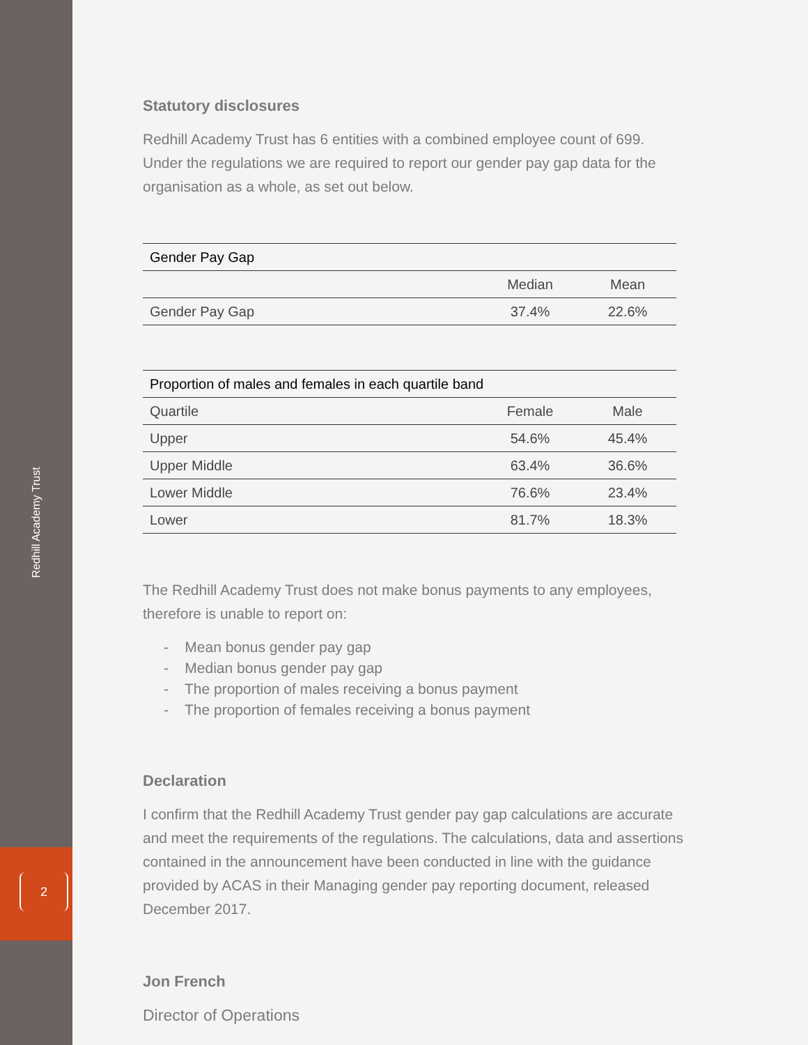Redhill Academy Trust
2
Statutory disclosures
Redhill Academy Trust has 6 entities with a combined employee count of 699. Under the regulations we are required to report our gender pay gap data for the organisation as a whole, as set out below.
| Gender Pay Gap | | |
| --- | --- | --- |
| | Median | Mean |
| Gender Pay Gap | 37.4% | 22.6% |
| Proportion of males and females in each quartile band | | |
| --- | --- | --- |
| Quartile | Female | Male |
| Upper | 54.6% | 45.4% |
| Upper Middle | 63.4% | 36.6% |
| Lower Middle | 76.6% | 23.4% |
| Lower | 81.7% | 18.3% |
The Redhill Academy Trust does not make bonus payments to any employees, therefore is unable to report on:
- Mean bonus gender pay gap
- Median bonus gender pay gap
- The proportion of males receiving a bonus payment
- The proportion of females receiving a bonus payment
Declaration
I confirm that the Redhill Academy Trust gender pay gap calculations are accurate and meet the requirements of the regulations. The calculations, data and assertions contained in the announcement have been conducted in line with the guidance provided by ACAS in their Managing gender pay reporting document, released December 2017.
Jon French
Director of Operations